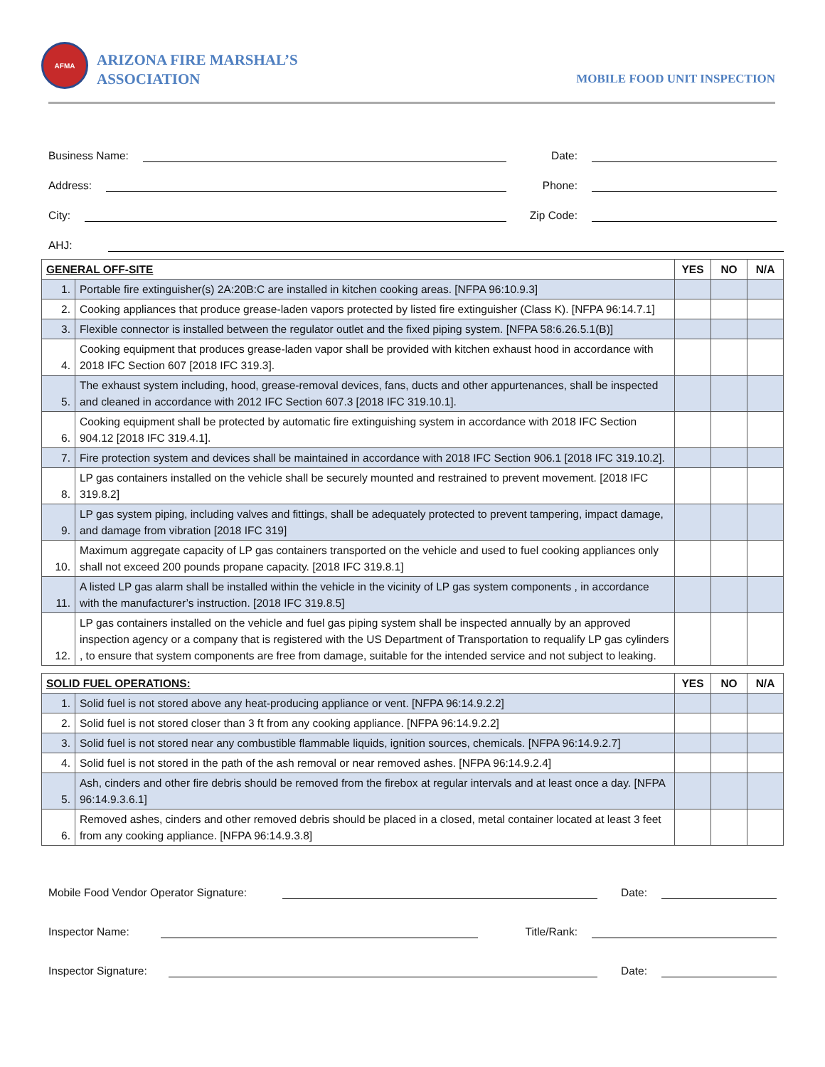AFMA
ARIZONA FIRE MARSHAL’S
ASSOCIATION
MOBILE FOOD UNIT INSPECTION
Business Name:
Date:
Address:
Phone:
City:
Zip Code:
AHJ:
| GENERAL OFF-SITE | | YES | NO | N/A |
| --- | --- | --- | --- | --- |
| 1. | Portable fire extinguisher(s) 2A:20B:C are installed in kitchen cooking areas. [NFPA 96:10.9.3] | | | |
| 2. | Cooking appliances that produce grease-laden vapors protected by listed fire extinguisher (Class K). [NFPA 96:14.7.1] | | | |
| 3. | Flexible connector is installed between the regulator outlet and the fixed piping system. [NFPA 58:6.26.5.1(B)] | | | |
| 4. | Cooking equipment that produces grease-laden vapor shall be provided with kitchen exhaust hood in accordance with 2018 IFC Section 607 [2018 IFC 319.3]. | | | |
| 5. | The exhaust system including, hood, grease-removal devices, fans, ducts and other appurtenances, shall be inspected and cleaned in accordance with 2012 IFC Section 607.3 [2018 IFC 319.10.1]. | | | |
| 6. | Cooking equipment shall be protected by automatic fire extinguishing system in accordance with 2018 IFC Section 904.12 [2018 IFC 319.4.1]. | | | |
| 7. | Fire protection system and devices shall be maintained in accordance with 2018 IFC Section 906.1 [2018 IFC 319.10.2]. | | | |
| 8. | LP gas containers installed on the vehicle shall be securely mounted and restrained to prevent movement. [2018 IFC 319.8.2] | | | |
| 9. | LP gas system piping, including valves and fittings, shall be adequately protected to prevent tampering, impact damage, and damage from vibration [2018 IFC 319] | | | |
| 10. | Maximum aggregate capacity of LP gas containers transported on the vehicle and used to fuel cooking appliances only shall not exceed 200 pounds propane capacity. [2018 IFC 319.8.1] | | | |
| 11. | A listed LP gas alarm shall be installed within the vehicle in the vicinity of LP gas system components , in accordance with the manufacturer’s instruction. [2018 IFC 319.8.5] | | | |
| 12. | LP gas containers installed on the vehicle and fuel gas piping system shall be inspected annually by an approved inspection agency or a company that is registered with the US Department of Transportation to requalify LP gas cylinders , to ensure that system components are free from damage, suitable for the intended service and not subject to leaking. | | | |
| SOLID FUEL OPERATIONS: | | YES | NO | N/A |
| --- | --- | --- | --- | --- |
| 1. | Solid fuel is not stored above any heat-producing appliance or vent. [NFPA 96:14.9.2.2] | | | |
| 2. | Solid fuel is not stored closer than 3 ft from any cooking appliance. [NFPA 96:14.9.2.2] | | | |
| 3. | Solid fuel is not stored near any combustible flammable liquids, ignition sources, chemicals. [NFPA 96:14.9.2.7] | | | |
| 4. | Solid fuel is not stored in the path of the ash removal or near removed ashes. [NFPA 96:14.9.2.4] | | | |
| 5. | Ash, cinders and other fire debris should be removed from the firebox at regular intervals and at least once a day. [NFPA 96:14.9.3.6.1] | | | |
| 6. | Removed ashes, cinders and other removed debris should be placed in a closed, metal container located at least 3 feet from any cooking appliance. [NFPA 96:14.9.3.8] | | | |
Mobile Food Vendor Operator Signature:
Date:
Inspector Name:
Title/Rank:
Inspector Signature:
Date: